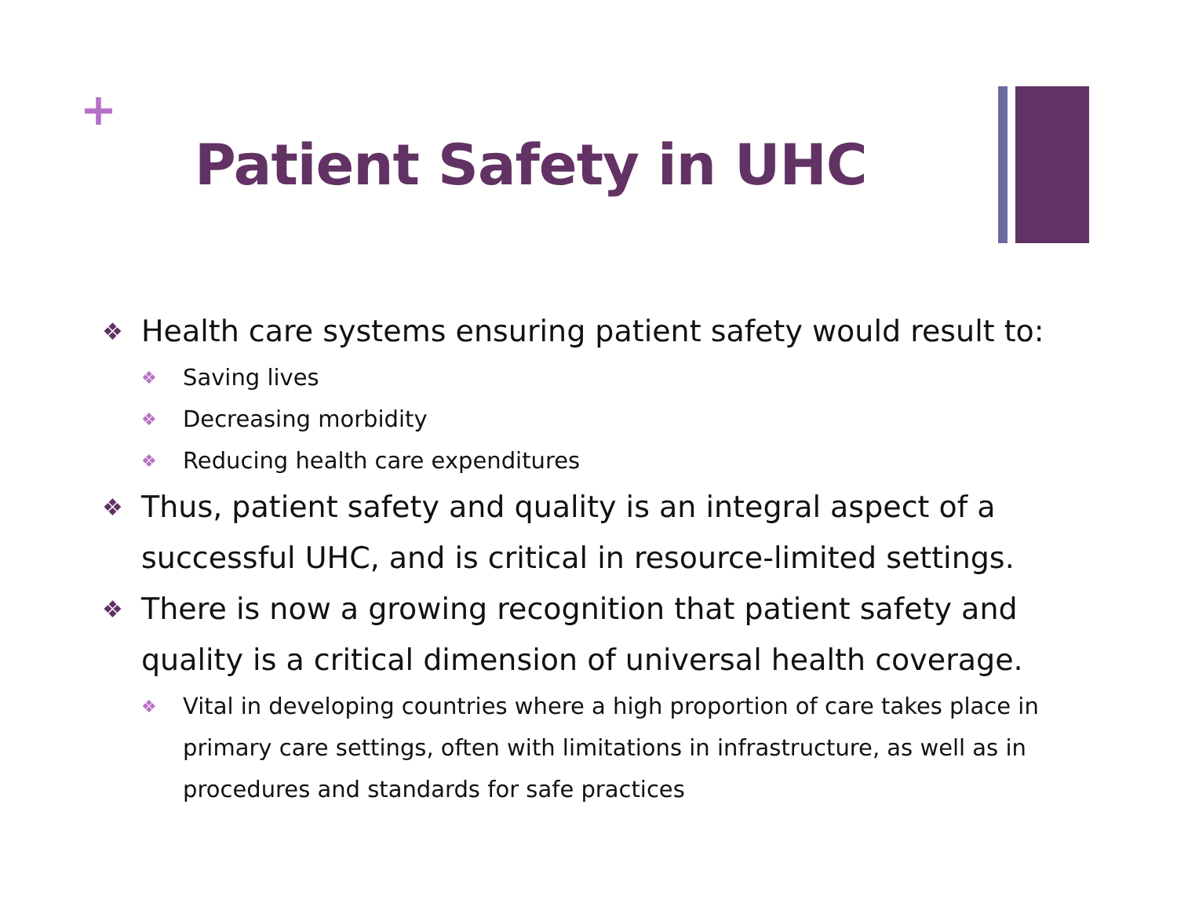+
Patient Safety in UHC
❖ Health care systems ensuring patient safety would result to:
❖ Saving lives
❖ Decreasing morbidity
❖ Reducing health care expenditures
❖ Thus, patient safety and quality is an integral aspect of a successful UHC, and is critical in resource-limited settings.
❖ There is now a growing recognition that patient safety and quality is a critical dimension of universal health coverage.
❖ Vital in developing countries where a high proportion of care takes place in primary care settings, often with limitations in infrastructure, as well as in procedures and standards for safe practices